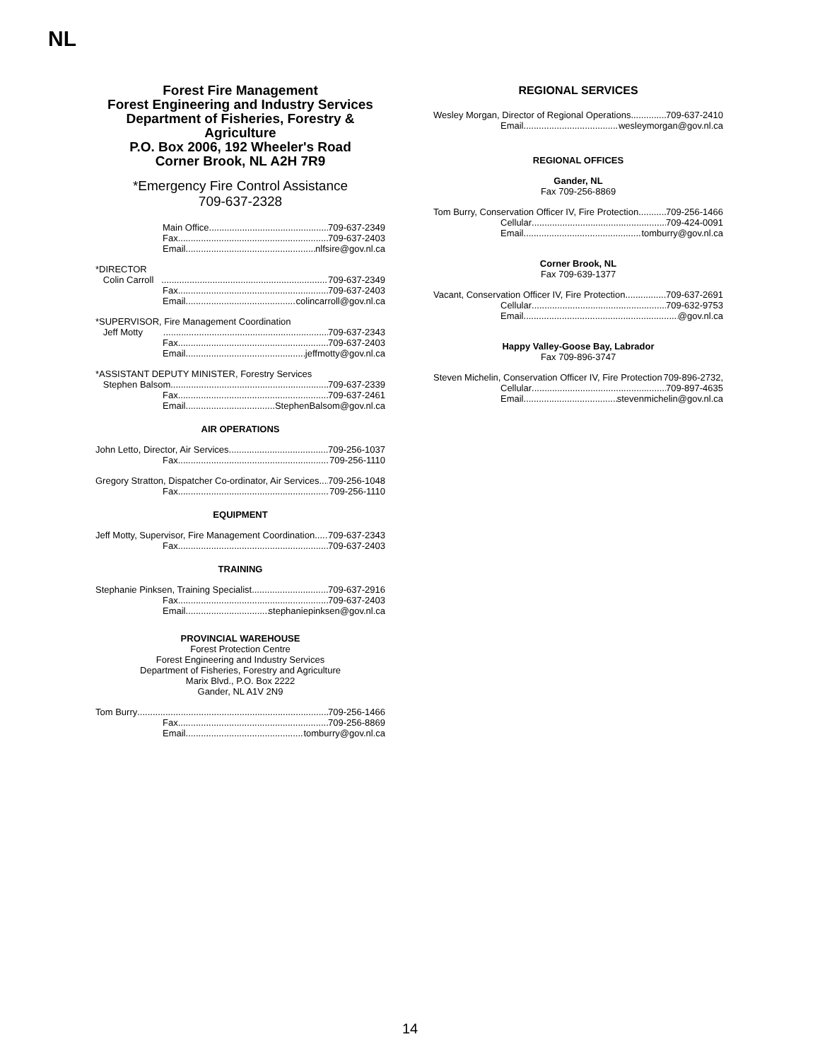NL
Forest Fire Management
Forest Engineering and Industry Services
Department of Fisheries, Forestry &
Agriculture
P.O. Box 2006, 192 Wheeler's Road
Corner Brook, NL A2H 7R9
*Emergency Fire Control Assistance
709-637-2328
Main Office 709-637-2349
Fax 709-637-2403
Email nlfsire@gov.nl.ca
*DIRECTOR
Colin Carroll 709-637-2349
Fax 709-637-2403
Email colincarroll@gov.nl.ca
*SUPERVISOR, Fire Management Coordination
Jeff Motty 709-637-2343
Fax 709-637-2403
Email jeffmotty@gov.nl.ca
*ASSISTANT DEPUTY MINISTER, Forestry Services
Stephen Balsom 709-637-2339
Fax 709-637-2461
Email StephenBalsom@gov.nl.ca
AIR OPERATIONS
John Letto, Director, Air Services 709-256-1037
Fax 709-256-1110
Gregory Stratton, Dispatcher Co-ordinator, Air Services 709-256-1048
Fax 709-256-1110
EQUIPMENT
Jeff Motty, Supervisor, Fire Management Coordination 709-637-2343
Fax 709-637-2403
TRAINING
Stephanie Pinksen, Training Specialist 709-637-2916
Fax 709-637-2403
Email stephaniepinksen@gov.nl.ca
PROVINCIAL WAREHOUSE
Forest Protection Centre
Forest Engineering and Industry Services
Department of Fisheries, Forestry and Agriculture
Marix Blvd., P.O. Box 2222
Gander, NL A1V 2N9
Tom Burry 709-256-1466
Fax 709-256-8869
Email tomburry@gov.nl.ca
REGIONAL SERVICES
Wesley Morgan, Director of Regional Operations 709-637-2410
Email wesleymorgan@gov.nl.ca
REGIONAL OFFICES
Gander, NL
Fax 709-256-8869
Tom Burry, Conservation Officer IV, Fire Protection 709-256-1466
Cellular 709-424-0091
Email tomburry@gov.nl.ca
Corner Brook, NL
Fax 709-639-1377
Vacant, Conservation Officer IV, Fire Protection 709-637-2691
Cellular 709-632-9753
Email @gov.nl.ca
Happy Valley-Goose Bay, Labrador
Fax 709-896-3747
Steven Michelin, Conservation Officer IV, Fire Protection 709-896-2732,
Cellular 709-897-4635
Email stevenmichelin@gov.nl.ca
14